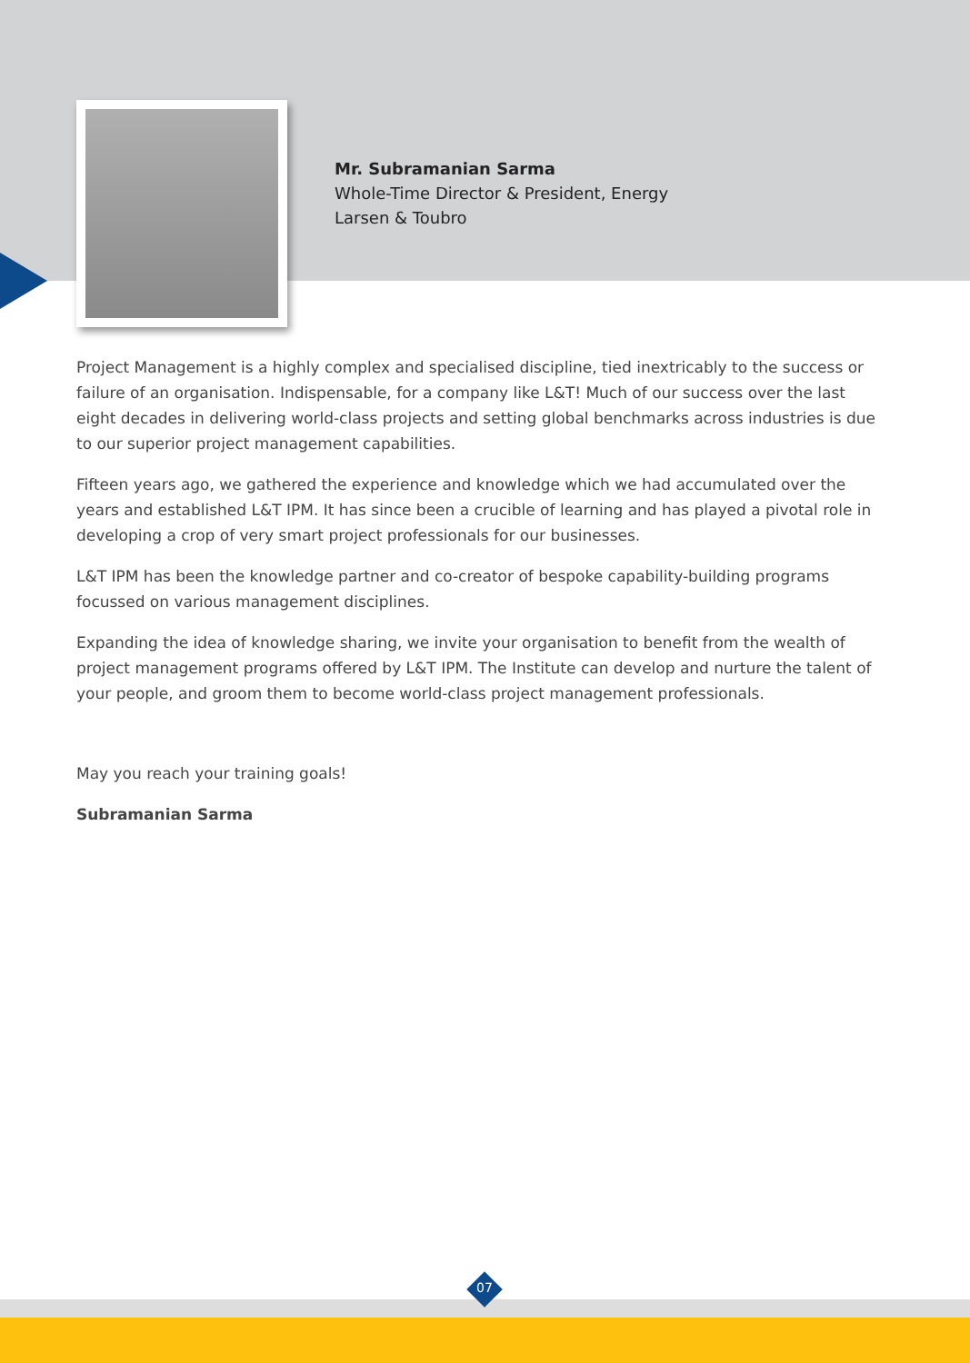Mr. Subramanian Sarma
Whole-Time Director & President, Energy
Larsen & Toubro
Project Management is a highly complex and specialised discipline, tied inextricably to the success or failure of an organisation. Indispensable, for a company like L&T! Much of our success over the last eight decades in delivering world-class projects and setting global benchmarks across industries is due to our superior project management capabilities.
Fifteen years ago, we gathered the experience and knowledge which we had accumulated over the years and established L&T IPM. It has since been a crucible of learning and has played a pivotal role in developing a crop of very smart project professionals for our businesses.
L&T IPM has been the knowledge partner and co-creator of bespoke capability-building programs focussed on various management disciplines.
Expanding the idea of knowledge sharing, we invite your organisation to benefit from the wealth of project management programs offered by L&T IPM. The Institute can develop and nurture the talent of your people, and groom them to become world-class project management professionals.
May you reach your training goals!
Subramanian Sarma
07